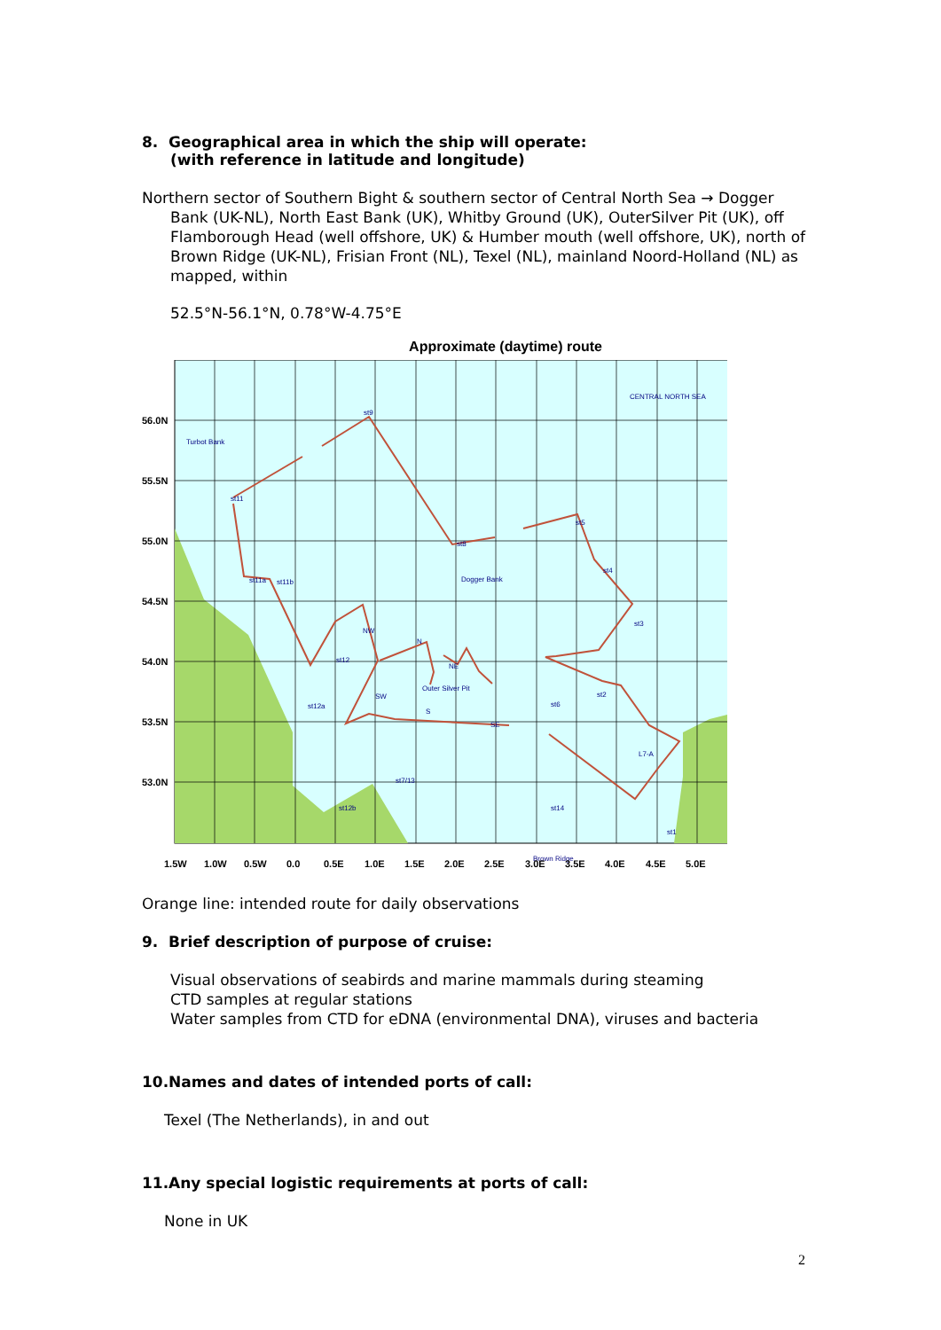8. Geographical area in which the ship will operate:
(with reference in latitude and longitude)
Northern sector of Southern Bight & southern sector of Central North Sea → Dogger Bank (UK-NL), North East Bank (UK), Whitby Ground (UK), OuterSilver Pit (UK), off Flamborough Head (well offshore, UK) & Humber mouth (well offshore, UK), north of Brown Ridge (UK-NL), Frisian Front (NL), Texel (NL), mainland Noord-Holland (NL) as mapped, within
52.5°N-56.1°N, 0.78°W-4.75°E
Approximate (daytime) route
CENTRAL NORTH SEA
Turbot Bank
st9
st11
st5
st8
st4
Dogger Bank
st11a
st11b
st3
NW
N
st12
NE
Outer Silver Pit
SW
st2
st6
st12a
S
SE
L7-A
st7/13
st12b
st14
st1
Brown Ridge
56.0N
55.5N
55.0N
54.5N
54.0N
53.5N
53.0N
1.5W
1.0W
0.5W
0.0
0.5E
1.0E
1.5E
2.0E
2.5E
3.0E
3.5E
4.0E
4.5E
5.0E
Orange line: intended route for daily observations
9. Brief description of purpose of cruise:
Visual observations of seabirds and marine mammals during steaming
CTD samples at regular stations
Water samples from CTD for eDNA (environmental DNA), viruses and bacteria
10.Names and dates of intended ports of call:
Texel (The Netherlands), in and out
11.Any special logistic requirements at ports of call:
None in UK
2